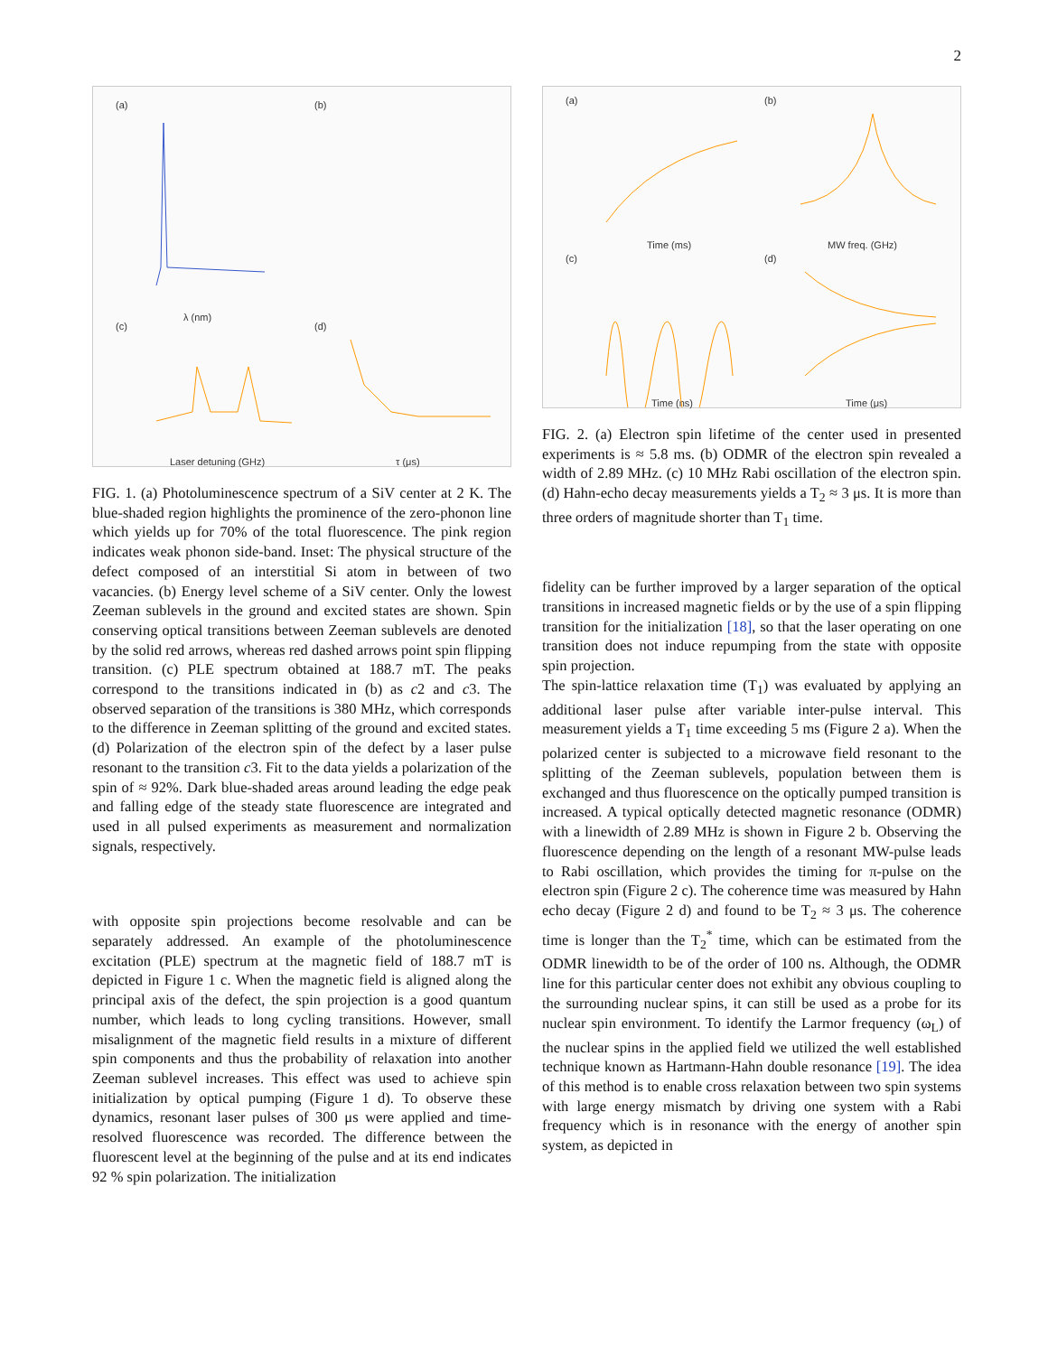2
(a) (b)
(c) (d)
λ (nm)
Laser detuning (GHz) τ (μs)
FIG. 1. (a) Photoluminescence spectrum of a SiV center at 2 K. The blue-shaded region highlights the prominence of the zero-phonon line which yields up for 70% of the total fluorescence. The pink region indicates weak phonon side-band. Inset: The physical structure of the defect composed of an interstitial Si atom in between of two vacancies. (b) Energy level scheme of a SiV center. Only the lowest Zeeman sublevels in the ground and excited states are shown. Spin conserving optical transitions between Zeeman sublevels are denoted by the solid red arrows, whereas red dashed arrows point spin flipping transition. (c) PLE spectrum obtained at 188.7 mT. The peaks correspond to the transitions indicated in (b) as c2 and c3. The observed separation of the transitions is 380 MHz, which corresponds to the difference in Zeeman splitting of the ground and excited states. (d) Polarization of the electron spin of the defect by a laser pulse resonant to the transition c3. Fit to the data yields a polarization of the spin of ≈ 92%. Dark blue-shaded areas around leading the edge peak and falling edge of the steady state fluorescence are integrated and used in all pulsed experiments as measurement and normalization signals, respectively.
with opposite spin projections become resolvable and can be separately addressed. An example of the photoluminescence excitation (PLE) spectrum at the magnetic field of 188.7 mT is depicted in Figure 1 c. When the magnetic field is aligned along the principal axis of the defect, the spin projection is a good quantum number, which leads to long cycling transitions. However, small misalignment of the magnetic field results in a mixture of different spin components and thus the probability of relaxation into another Zeeman sublevel increases. This effect was used to achieve spin initialization by optical pumping (Figure 1 d). To observe these dynamics, resonant laser pulses of 300 μs were applied and time-resolved fluorescence was recorded. The difference between the fluorescent level at the beginning of the pulse and at its end indicates 92 % spin polarization. The initialization
(a) (b)
(c) (d)
Time (ms) MW freq. (GHz)
Time (ns) Time (μs)
FIG. 2. (a) Electron spin lifetime of the center used in presented experiments is ≈ 5.8 ms. (b) ODMR of the electron spin revealed a width of 2.89 MHz. (c) 10 MHz Rabi oscillation of the electron spin. (d) Hahn-echo decay measurements yields a T<sub>2</sub> ≈ 3 μs. It is more than three orders of magnitude shorter than T<sub>1</sub> time.
fidelity can be further improved by a larger separation of the optical transitions in increased magnetic fields or by the use of a spin flipping transition for the initialization [18], so that the laser operating on one transition does not induce repumping from the state with opposite spin projection.
The spin-lattice relaxation time (T<sub>1</sub>) was evaluated by applying an additional laser pulse after variable inter-pulse interval. This measurement yields a T<sub>1</sub> time exceeding 5 ms (Figure 2 a). When the polarized center is subjected to a microwave field resonant to the splitting of the Zeeman sublevels, population between them is exchanged and thus fluorescence on the optically pumped transition is increased. A typical optically detected magnetic resonance (ODMR) with a linewidth of 2.89 MHz is shown in Figure 2 b. Observing the fluorescence depending on the length of a resonant MW-pulse leads to Rabi oscillation, which provides the timing for π-pulse on the electron spin (Figure 2 c). The coherence time was measured by Hahn echo decay (Figure 2 d) and found to be T<sub>2</sub> ≈ 3 μs. The coherence time is longer than the T<sub>2</sub><sup>*</sup> time, which can be estimated from the ODMR linewidth to be of the order of 100 ns. Although, the ODMR line for this particular center does not exhibit any obvious coupling to the surrounding nuclear spins, it can still be used as a probe for its nuclear spin environment. To identify the Larmor frequency (ω<sub>L</sub>) of the nuclear spins in the applied field we utilized the well established technique known as Hartmann-Hahn double resonance [19]. The idea of this method is to enable cross relaxation between two spin systems with large energy mismatch by driving one system with a Rabi frequency which is in resonance with the energy of another spin system, as depicted in